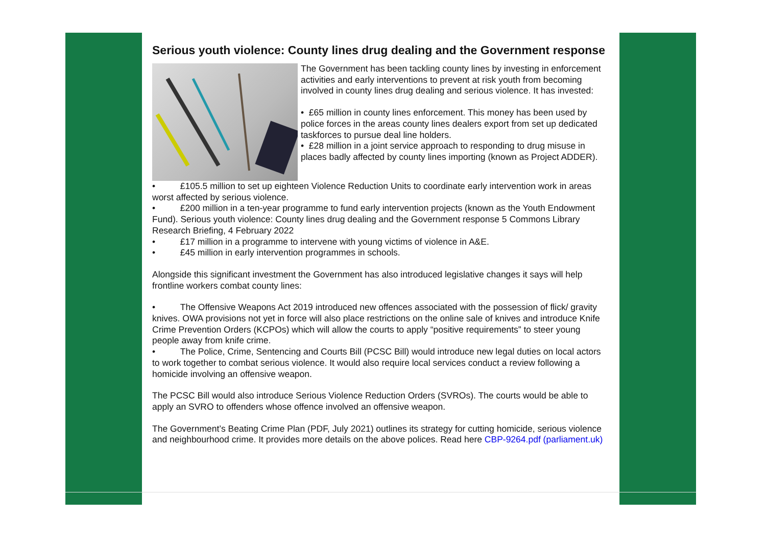Serious youth violence: County lines drug dealing and the Government response
The Government has been tackling county lines by investing in enforcement activities and early interventions to prevent at risk youth from becoming involved in county lines drug dealing and serious violence. It has invested:
• £65 million in county lines enforcement. This money has been used by police forces in the areas county lines dealers export from set up dedicated taskforces to pursue deal line holders.
• £28 million in a joint service approach to responding to drug misuse in places badly affected by county lines importing (known as Project ADDER).
• £105.5 million to set up eighteen Violence Reduction Units to coordinate early intervention work in areas worst affected by serious violence.
• £200 million in a ten-year programme to fund early intervention projects (known as the Youth Endowment Fund). Serious youth violence: County lines drug dealing and the Government response 5 Commons Library Research Briefing, 4 February 2022
• £17 million in a programme to intervene with young victims of violence in A&E.
• £45 million in early intervention programmes in schools.
Alongside this significant investment the Government has also introduced legislative changes it says will help frontline workers combat county lines:
• The Offensive Weapons Act 2019 introduced new offences associated with the possession of flick/ gravity knives. OWA provisions not yet in force will also place restrictions on the online sale of knives and introduce Knife Crime Prevention Orders (KCPOs) which will allow the courts to apply “positive requirements” to steer young people away from knife crime.
• The Police, Crime, Sentencing and Courts Bill (PCSC Bill) would introduce new legal duties on local actors to work together to combat serious violence. It would also require local services conduct a review following a homicide involving an offensive weapon.
The PCSC Bill would also introduce Serious Violence Reduction Orders (SVROs). The courts would be able to apply an SVRO to offenders whose offence involved an offensive weapon.
The Government’s Beating Crime Plan (PDF, July 2021) outlines its strategy for cutting homicide, serious violence and neighbourhood crime. It provides more details on the above polices. Read here CBP-9264.pdf (parliament.uk)